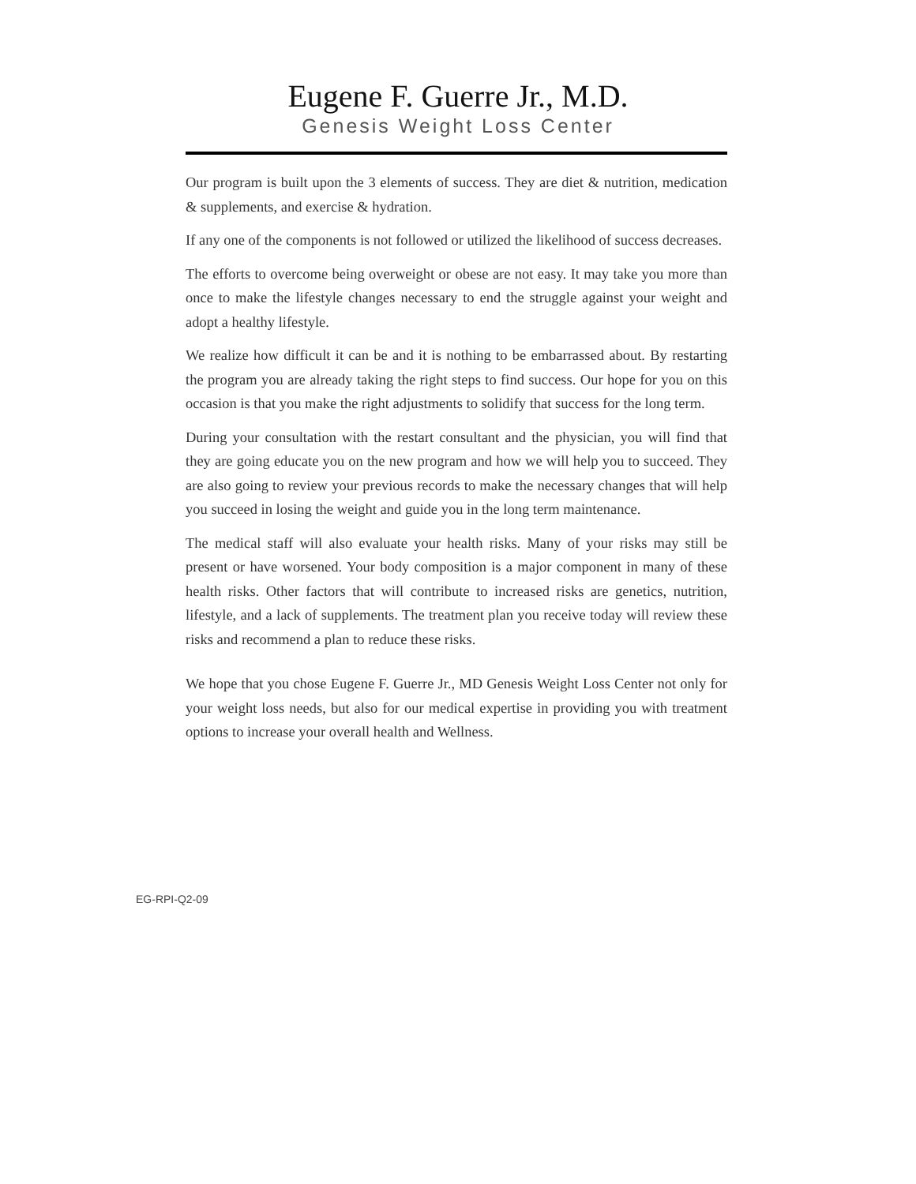Eugene F. Guerre Jr., M.D.
Genesis Weight Loss Center
Our program is built upon the 3 elements of success. They are diet & nutrition, medication & supplements, and exercise & hydration.
If any one of the components is not followed or utilized the likelihood of success decreases.
The efforts to overcome being overweight or obese are not easy. It may take you more than once to make the lifestyle changes necessary to end the struggle against your weight and adopt a healthy lifestyle.
We realize how difficult it can be and it is nothing to be embarrassed about. By restarting the program you are already taking the right steps to find success. Our hope for you on this occasion is that you make the right adjustments to solidify that success for the long term.
During your consultation with the restart consultant and the physician, you will find that they are going educate you on the new program and how we will help you to succeed. They are also going to review your previous records to make the necessary changes that will help you succeed in losing the weight and guide you in the long term maintenance.
The medical staff will also evaluate your health risks. Many of your risks may still be present or have worsened. Your body composition is a major component in many of these health risks. Other factors that will contribute to increased risks are genetics, nutrition, lifestyle, and a lack of supplements. The treatment plan you receive today will review these risks and recommend a plan to reduce these risks.
We hope that you chose Eugene F. Guerre Jr., MD Genesis Weight Loss Center not only for your weight loss needs, but also for our medical expertise in providing you with treatment options to increase your overall health and Wellness.
EG-RPI-Q2-09